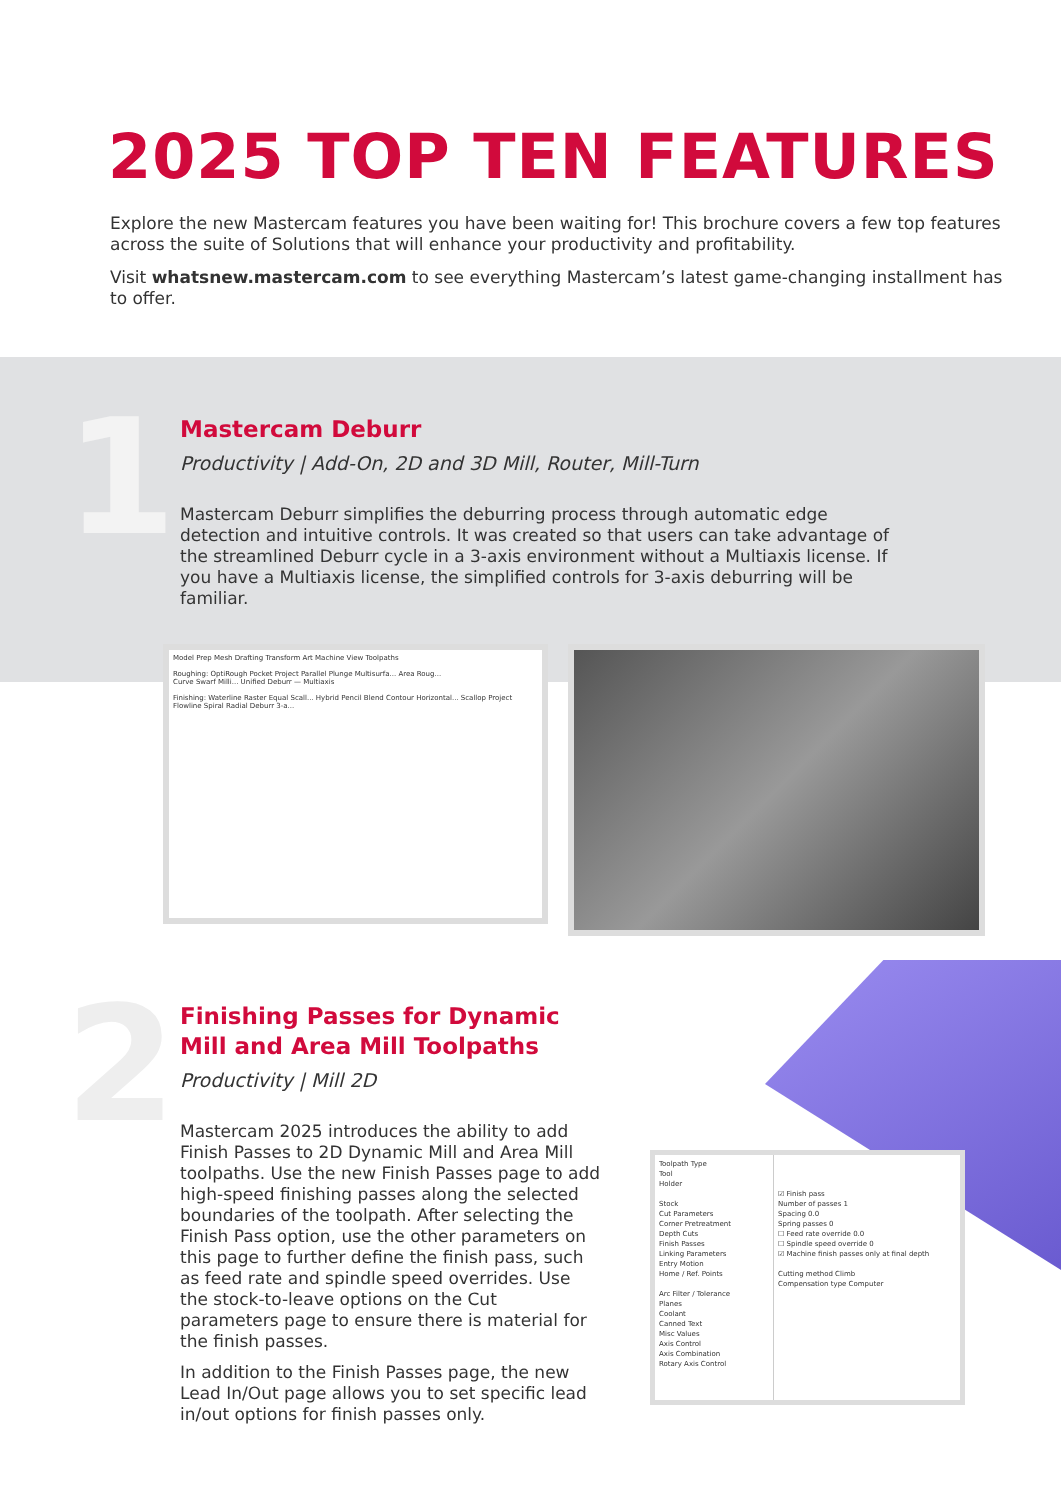2025 TOP TEN FEATURES
Explore the new Mastercam features you have been waiting for! This brochure covers a few top features across the suite of Solutions that will enhance your productivity and profitability.
Visit whatsnew.mastercam.com to see everything Mastercam’s latest game-changing installment has to offer.
1
Mastercam Deburr
Productivity | Add-On, 2D and 3D Mill, Router, Mill-Turn
Mastercam Deburr simplifies the deburring process through automatic edge detection and intuitive controls. It was created so that users can take advantage of the streamlined Deburr cycle in a 3-axis environment without a Multiaxis license. If you have a Multiaxis license, the simplified controls for 3-axis deburring will be familiar.
Model Prep Mesh Drafting Transform Art Machine View Toolpaths
Roughing: OptiRough Pocket Project Parallel Plunge Multisurfa... Area Roug...
Curve Swarf Milli... Unified Deburr — Multiaxis
Finishing: Waterline Raster Equal Scall... Hybrid Pencil Blend Contour Horizontal... Scallop Project Flowline Spiral Radial Deburr 3-a...
2
Finishing Passes for Dynamic
Mill and Area Mill Toolpaths
Productivity | Mill 2D
Mastercam 2025 introduces the ability to add Finish Passes to 2D Dynamic Mill and Area Mill toolpaths. Use the new Finish Passes page to add high-speed finishing passes along the selected boundaries of the toolpath. After selecting the Finish Pass option, use the other parameters on this page to further define the finish pass, such as feed rate and spindle speed overrides. Use the stock-to-leave options on the Cut parameters page to ensure there is material for the finish passes.
In addition to the Finish Passes page, the new Lead In/Out page allows you to set specific lead in/out options for finish passes only.
Toolpath Type
Tool
Holder
Stock
Cut Parameters
Corner Pretreatment
Depth Cuts
Finish Passes
Linking Parameters
Entry Motion
Home / Ref. Points
Arc Filter / Tolerance
Planes
Coolant
Canned Text
Misc Values
Axis Control
Axis Combination
Rotary Axis Control
☑ Finish pass
Number of passes 1
Spacing 0.0
Spring passes 0
☐ Feed rate override 0.0
☐ Spindle speed override 0
☑ Machine finish passes only at final depth
Cutting method Climb
Compensation type Computer